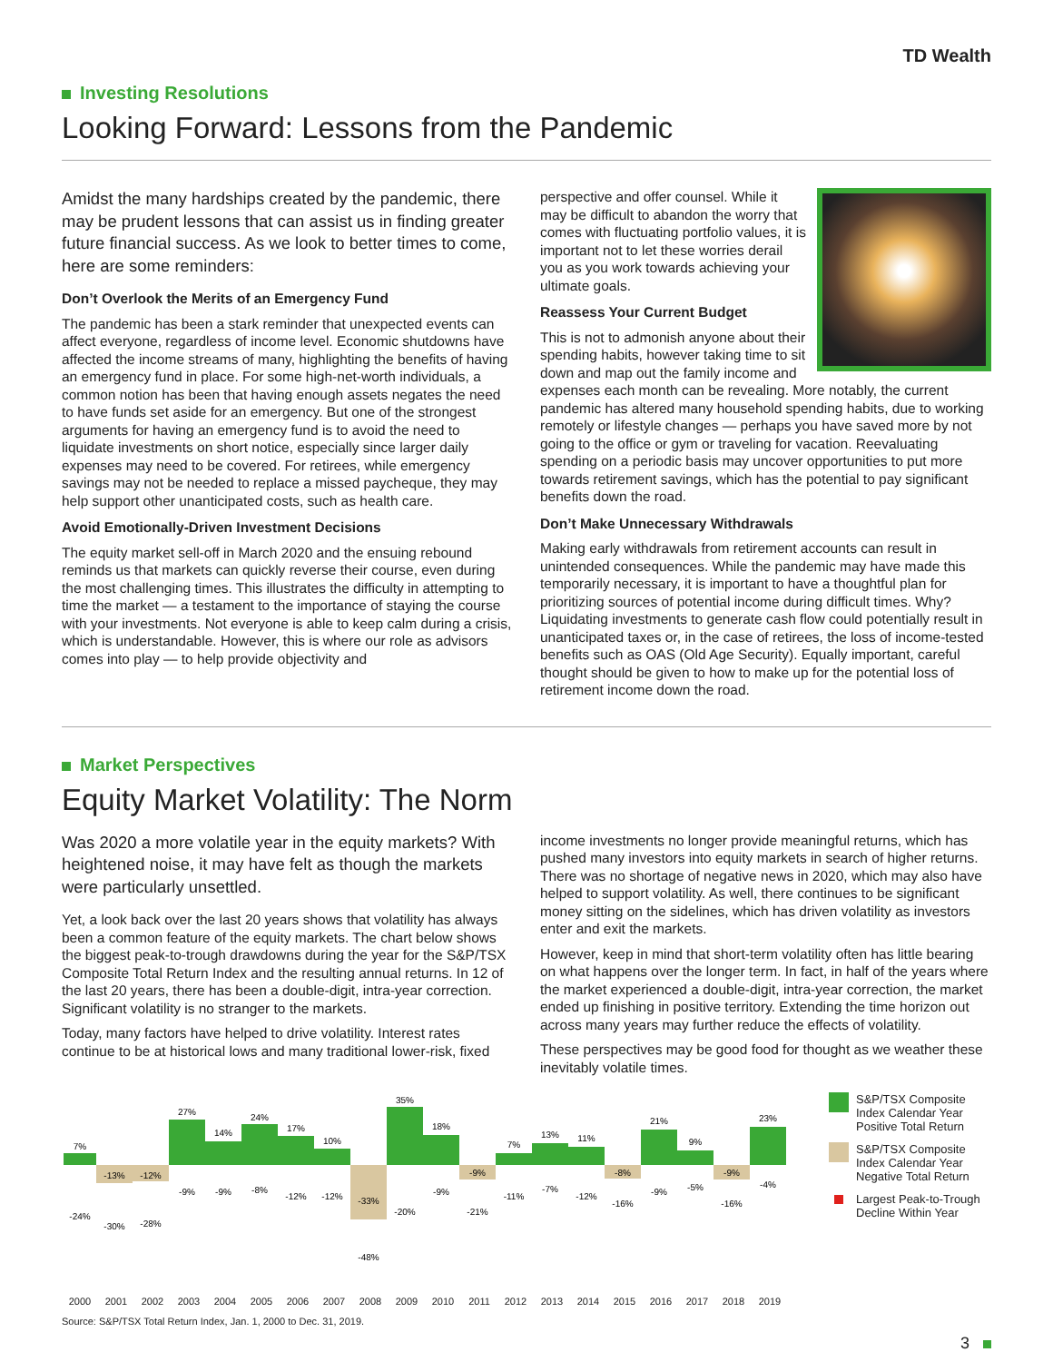TD Wealth
Investing Resolutions
Looking Forward: Lessons from the Pandemic
Amidst the many hardships created by the pandemic, there may be prudent lessons that can assist us in finding greater future financial success. As we look to better times to come, here are some reminders:
Don’t Overlook the Merits of an Emergency Fund
The pandemic has been a stark reminder that unexpected events can affect everyone, regardless of income level. Economic shutdowns have affected the income streams of many, highlighting the benefits of having an emergency fund in place. For some high-net-worth individuals, a common notion has been that having enough assets negates the need to have funds set aside for an emergency. But one of the strongest arguments for having an emergency fund is to avoid the need to liquidate investments on short notice, especially since larger daily expenses may need to be covered. For retirees, while emergency savings may not be needed to replace a missed paycheque, they may help support other unanticipated costs, such as health care.
Avoid Emotionally-Driven Investment Decisions
The equity market sell-off in March 2020 and the ensuing rebound reminds us that markets can quickly reverse their course, even during the most challenging times. This illustrates the difficulty in attempting to time the market — a testament to the importance of staying the course with your investments. Not everyone is able to keep calm during a crisis, which is understandable. However, this is where our role as advisors comes into play — to help provide objectivity and
perspective and offer counsel. While it may be difficult to abandon the worry that comes with fluctuating portfolio values, it is important not to let these worries derail you as you work towards achieving your ultimate goals.
Reassess Your Current Budget
This is not to admonish anyone about their spending habits, however taking time to sit down and map out the family income and expenses each month can be revealing. More notably, the current pandemic has altered many household spending habits, due to working remotely or lifestyle changes — perhaps you have saved more by not going to the office or gym or traveling for vacation. Reevaluating spending on a periodic basis may uncover opportunities to put more towards retirement savings, which has the potential to pay significant benefits down the road.
Don’t Make Unnecessary Withdrawals
Making early withdrawals from retirement accounts can result in unintended consequences. While the pandemic may have made this temporarily necessary, it is important to have a thoughtful plan for prioritizing sources of potential income during difficult times. Why? Liquidating investments to generate cash flow could potentially result in unanticipated taxes or, in the case of retirees, the loss of income-tested benefits such as OAS (Old Age Security). Equally important, careful thought should be given to how to make up for the potential loss of retirement income down the road.
Market Perspectives
Equity Market Volatility: The Norm
Was 2020 a more volatile year in the equity markets? With heightened noise, it may have felt as though the markets were particularly unsettled.
Yet, a look back over the last 20 years shows that volatility has always been a common feature of the equity markets. The chart below shows the biggest peak-to-trough drawdowns during the year for the S&P/TSX Composite Total Return Index and the resulting annual returns. In 12 of the last 20 years, there has been a double-digit, intra-year correction. Significant volatility is no stranger to the markets.
Today, many factors have helped to drive volatility. Interest rates continue to be at historical lows and many traditional lower-risk, fixed
income investments no longer provide meaningful returns, which has pushed many investors into equity markets in search of higher returns. There was no shortage of negative news in 2020, which may also have helped to support volatility. As well, there continues to be significant money sitting on the sidelines, which has driven volatility as investors enter and exit the markets.
However, keep in mind that short-term volatility often has little bearing on what happens over the longer term. In fact, in half of the years where the market experienced a double-digit, intra-year correction, the market ended up finishing in positive territory. Extending the time horizon out across many years may further reduce the effects of volatility.
These perspectives may be good food for thought as we weather these inevitably volatile times.
7%
-24%
-13%
-30%
-12%
-28%
27%
-9%
14%
-9%
24%
-8%
17%
-12%
10%
-12%
-33%
-48%
35%
-20%
18%
-9%
-9%
-21%
7%
-11%
13%
-7%
11%
-12%
-8%
-16%
21%
-9%
9%
-5%
-9%
-16%
23%
-4%
2000 2001 2002 2003 2004 2005 2006 2007 2008 2009 2010 2011 2012 2013 2014 2015 2016 2017 2018 2019
Source: S&P/TSX Total Return Index, Jan. 1, 2000 to Dec. 31, 2019.
S&P/TSX Composite Index Calendar Year Positive Total Return
S&P/TSX Composite Index Calendar Year Negative Total Return
Largest Peak-to-Trough Decline Within Year
3